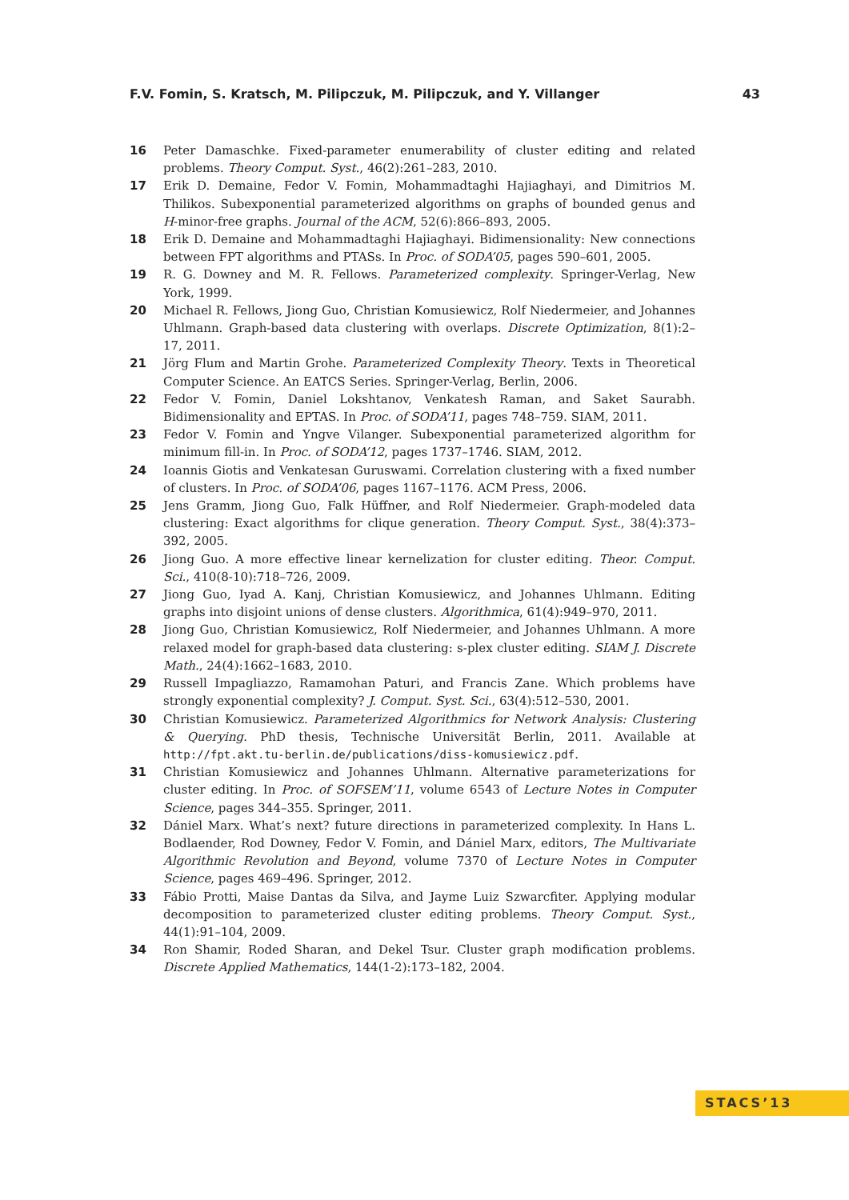F.V. Fomin, S. Kratsch, M. Pilipczuk, M. Pilipczuk, and Y. Villanger 43
16 Peter Damaschke. Fixed-parameter enumerability of cluster editing and related problems. Theory Comput. Syst., 46(2):261–283, 2010.
17 Erik D. Demaine, Fedor V. Fomin, Mohammadtaghi Hajiaghayi, and Dimitrios M. Thilikos. Subexponential parameterized algorithms on graphs of bounded genus and H-minor-free graphs. Journal of the ACM, 52(6):866–893, 2005.
18 Erik D. Demaine and Mohammadtaghi Hajiaghayi. Bidimensionality: New connections between FPT algorithms and PTASs. In Proc. of SODA’05, pages 590–601, 2005.
19 R. G. Downey and M. R. Fellows. Parameterized complexity. Springer-Verlag, New York, 1999.
20 Michael R. Fellows, Jiong Guo, Christian Komusiewicz, Rolf Niedermeier, and Johannes Uhlmann. Graph-based data clustering with overlaps. Discrete Optimization, 8(1):2–17, 2011.
21 Jörg Flum and Martin Grohe. Parameterized Complexity Theory. Texts in Theoretical Computer Science. An EATCS Series. Springer-Verlag, Berlin, 2006.
22 Fedor V. Fomin, Daniel Lokshtanov, Venkatesh Raman, and Saket Saurabh. Bidimensionality and EPTAS. In Proc. of SODA’11, pages 748–759. SIAM, 2011.
23 Fedor V. Fomin and Yngve Vilanger. Subexponential parameterized algorithm for minimum fill-in. In Proc. of SODA’12, pages 1737–1746. SIAM, 2012.
24 Ioannis Giotis and Venkatesan Guruswami. Correlation clustering with a fixed number of clusters. In Proc. of SODA’06, pages 1167–1176. ACM Press, 2006.
25 Jens Gramm, Jiong Guo, Falk Hüffner, and Rolf Niedermeier. Graph-modeled data clustering: Exact algorithms for clique generation. Theory Comput. Syst., 38(4):373–392, 2005.
26 Jiong Guo. A more effective linear kernelization for cluster editing. Theor. Comput. Sci., 410(8-10):718–726, 2009.
27 Jiong Guo, Iyad A. Kanj, Christian Komusiewicz, and Johannes Uhlmann. Editing graphs into disjoint unions of dense clusters. Algorithmica, 61(4):949–970, 2011.
28 Jiong Guo, Christian Komusiewicz, Rolf Niedermeier, and Johannes Uhlmann. A more relaxed model for graph-based data clustering: s-plex cluster editing. SIAM J. Discrete Math., 24(4):1662–1683, 2010.
29 Russell Impagliazzo, Ramamohan Paturi, and Francis Zane. Which problems have strongly exponential complexity? J. Comput. Syst. Sci., 63(4):512–530, 2001.
30 Christian Komusiewicz. Parameterized Algorithmics for Network Analysis: Clustering & Querying. PhD thesis, Technische Universität Berlin, 2011. Available at http://fpt.akt.tu-berlin.de/publications/diss-komusiewicz.pdf.
31 Christian Komusiewicz and Johannes Uhlmann. Alternative parameterizations for cluster editing. In Proc. of SOFSEM’11, volume 6543 of Lecture Notes in Computer Science, pages 344–355. Springer, 2011.
32 Dániel Marx. What’s next? future directions in parameterized complexity. In Hans L. Bodlaender, Rod Downey, Fedor V. Fomin, and Dániel Marx, editors, The Multivariate Algorithmic Revolution and Beyond, volume 7370 of Lecture Notes in Computer Science, pages 469–496. Springer, 2012.
33 Fábio Protti, Maise Dantas da Silva, and Jayme Luiz Szwarcfiter. Applying modular decomposition to parameterized cluster editing problems. Theory Comput. Syst., 44(1):91–104, 2009.
34 Ron Shamir, Roded Sharan, and Dekel Tsur. Cluster graph modification problems. Discrete Applied Mathematics, 144(1-2):173–182, 2004.
STACS’13